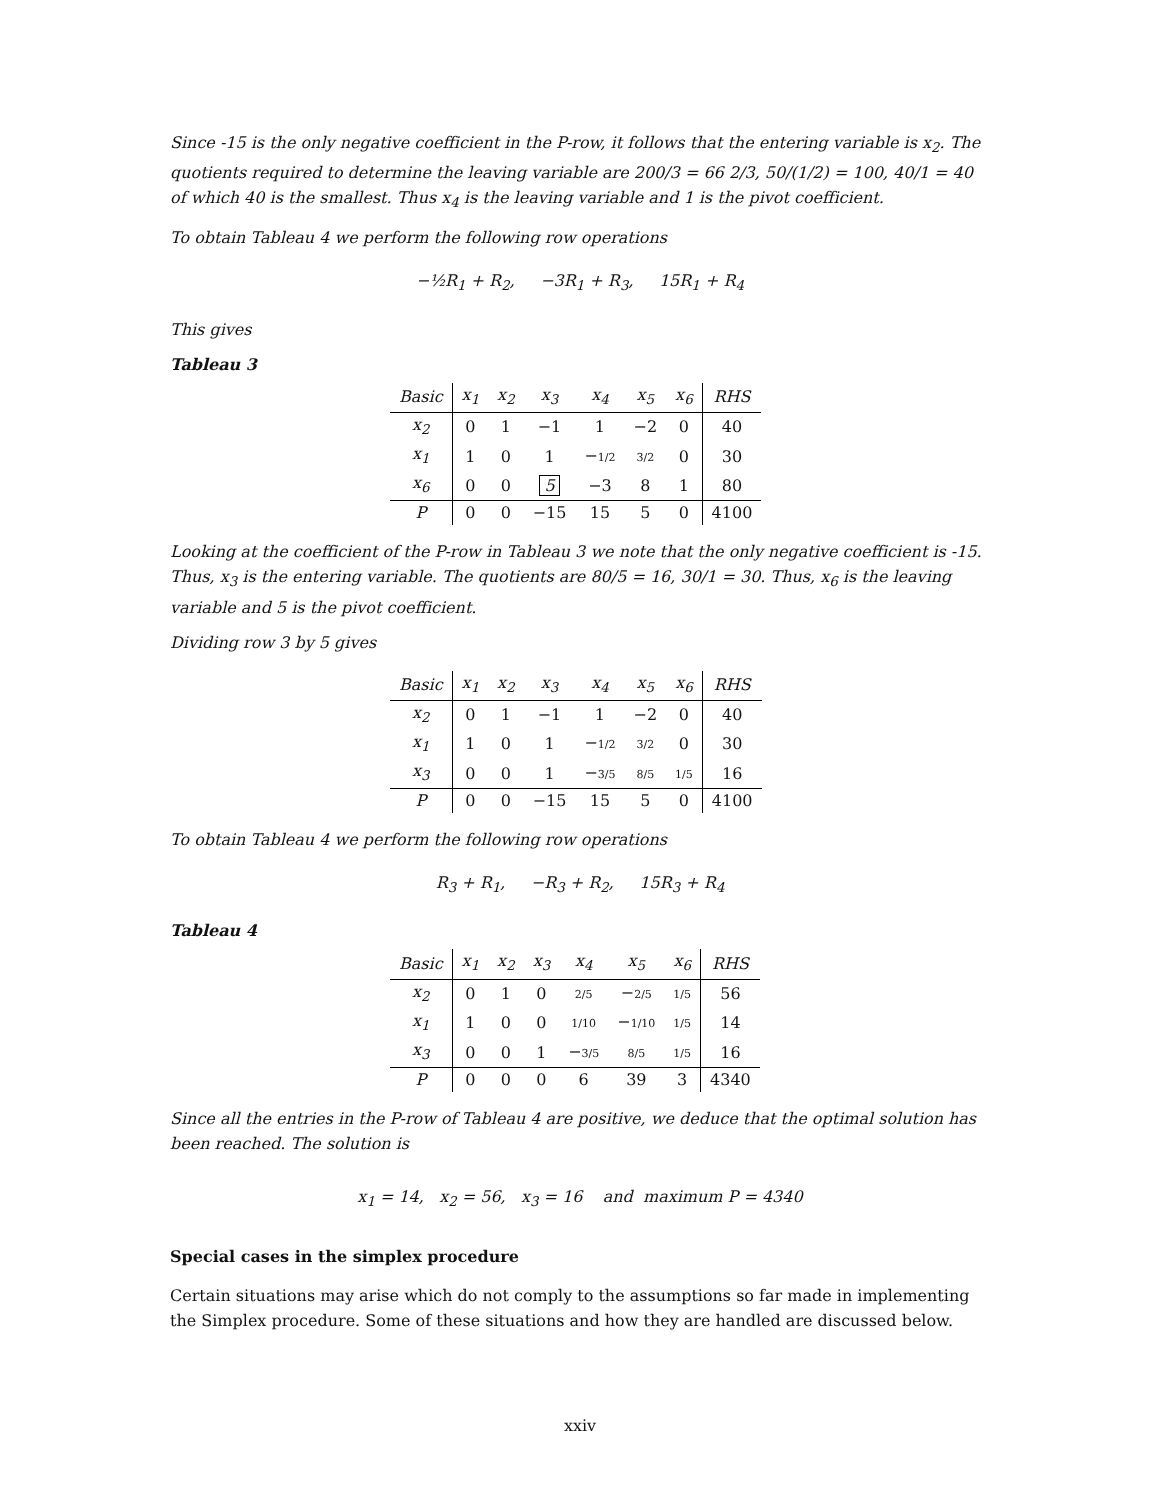Since -15 is the only negative coefficient in the P-row, it follows that the entering variable is x<sub>2</sub>. The quotients required to determine the leaving variable are 200/3 = 66 2/3, 50/(1/2) = 100, 40/1 = 40 of which 40 is the smallest. Thus x<sub>4</sub> is the leaving variable and 1 is the pivot coefficient.
To obtain Tableau 4 we perform the following row operations
−½R<sub>1</sub> + R<sub>2</sub>, −3R<sub>1</sub> + R<sub>3</sub>, 15R<sub>1</sub> + R<sub>4</sub>
This gives
Tableau 3
| Basic | x<sub>1</sub> | x<sub>2</sub> | x<sub>3</sub> | x<sub>4</sub> | x<sub>5</sub> | x<sub>6</sub> | RHS |
| --- | --- | --- | --- | --- | --- | --- | --- |
| x<sub>2</sub> | 0 | 1 | −1 | 1 | −2 | 0 | 40 |
| x<sub>1</sub> | 1 | 0 | 1 | − 1/2 | 3/2 | 0 | 30 |
| x<sub>6</sub> | 0 | 0 | 5 | −3 | 8 | 1 | 80 |
| P | 0 | 0 | −15 | 15 | 5 | 0 | 4100 |
Looking at the coefficient of the P-row in Tableau 3 we note that the only negative coefficient is -15. Thus, x<sub>3</sub> is the entering variable. The quotients are 80/5 = 16, 30/1 = 30. Thus, x<sub>6</sub> is the leaving variable and 5 is the pivot coefficient.
Dividing row 3 by 5 gives
| Basic | x<sub>1</sub> | x<sub>2</sub> | x<sub>3</sub> | x<sub>4</sub> | x<sub>5</sub> | x<sub>6</sub> | RHS |
| --- | --- | --- | --- | --- | --- | --- | --- |
| x<sub>2</sub> | 0 | 1 | −1 | 1 | −2 | 0 | 40 |
| x<sub>1</sub> | 1 | 0 | 1 | − 1/2 | 3/2 | 0 | 30 |
| x<sub>3</sub> | 0 | 0 | 1 | − 3/5 | 8/5 | 1/5 | 16 |
| P | 0 | 0 | −15 | 15 | 5 | 0 | 4100 |
To obtain Tableau 4 we perform the following row operations
R<sub>3</sub> + R<sub>1</sub>, −R<sub>3</sub> + R<sub>2</sub>, 15R<sub>3</sub> + R<sub>4</sub>
Tableau 4
| Basic | x<sub>1</sub> | x<sub>2</sub> | x<sub>3</sub> | x<sub>4</sub> | x<sub>5</sub> | x<sub>6</sub> | RHS |
| --- | --- | --- | --- | --- | --- | --- | --- |
| x<sub>2</sub> | 0 | 1 | 0 | 2/5 | − 2/5 | 1/5 | 56 |
| x<sub>1</sub> | 1 | 0 | 0 | 1/10 | − 1/10 | 1/5 | 14 |
| x<sub>3</sub> | 0 | 0 | 1 | − 3/5 | 8/5 | 1/5 | 16 |
| P | 0 | 0 | 0 | 6 | 39 | 3 | 4340 |
Since all the entries in the P-row of Tableau 4 are positive, we deduce that the optimal solution has been reached. The solution is
x<sub>1</sub> = 14, x<sub>2</sub> = 56, x<sub>3</sub> = 16 and maximum P = 4340
Special cases in the simplex procedure
Certain situations may arise which do not comply to the assumptions so far made in implementing the Simplex procedure. Some of these situations and how they are handled are discussed below.
xxiv